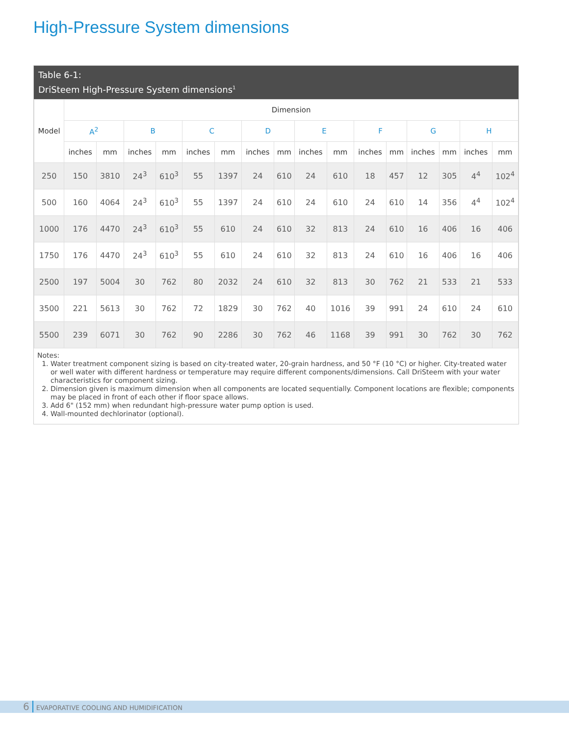High-Pressure System dimensions
Table 6-1:
DriSteem High-Pressure System dimensions<sup>1</sup>
| Model | Dimension | | | | | | | | | | | | | | | |
| --- | --- | --- | --- | --- | --- | --- | --- | --- | --- | --- | --- | --- | --- | --- | --- | --- |
| | A<sup>2</sup> | | B | | C | | D | | E | | F | | G | | H | |
| | inches | mm | inches | mm | inches | mm | inches | mm | inches | mm | inches | mm | inches | mm | inches | mm |
| 250 | 150 | 3810 | 24<sup>3</sup> | 610<sup>3</sup> | 55 | 1397 | 24 | 610 | 24 | 610 | 18 | 457 | 12 | 305 | 4<sup>4</sup> | 102<sup>4</sup> |
| 500 | 160 | 4064 | 24<sup>3</sup> | 610<sup>3</sup> | 55 | 1397 | 24 | 610 | 24 | 610 | 24 | 610 | 14 | 356 | 4<sup>4</sup> | 102<sup>4</sup> |
| 1000 | 176 | 4470 | 24<sup>3</sup> | 610<sup>3</sup> | 55 | 610 | 24 | 610 | 32 | 813 | 24 | 610 | 16 | 406 | 16 | 406 |
| 1750 | 176 | 4470 | 24<sup>3</sup> | 610<sup>3</sup> | 55 | 610 | 24 | 610 | 32 | 813 | 24 | 610 | 16 | 406 | 16 | 406 |
| 2500 | 197 | 5004 | 30 | 762 | 80 | 2032 | 24 | 610 | 32 | 813 | 30 | 762 | 21 | 533 | 21 | 533 |
| 3500 | 221 | 5613 | 30 | 762 | 72 | 1829 | 30 | 762 | 40 | 1016 | 39 | 991 | 24 | 610 | 24 | 610 |
| 5500 | 239 | 6071 | 30 | 762 | 90 | 2286 | 30 | 762 | 46 | 1168 | 39 | 991 | 30 | 762 | 30 | 762 |
Notes:
1. Water treatment component sizing is based on city-treated water, 20-grain hardness, and 50 °F (10 °C) or higher. City-treated water or well water with different hardness or temperature may require different components/dimensions. Call DriSteem with your water characteristics for component sizing.
2. Dimension given is maximum dimension when all components are located sequentially. Component locations are flexible; components may be placed in front of each other if floor space allows.
3. Add 6" (152 mm) when redundant high-pressure water pump option is used.
4. Wall-mounted dechlorinator (optional).
6 EVAPORATIVE COOLING AND HUMIDIFICATION